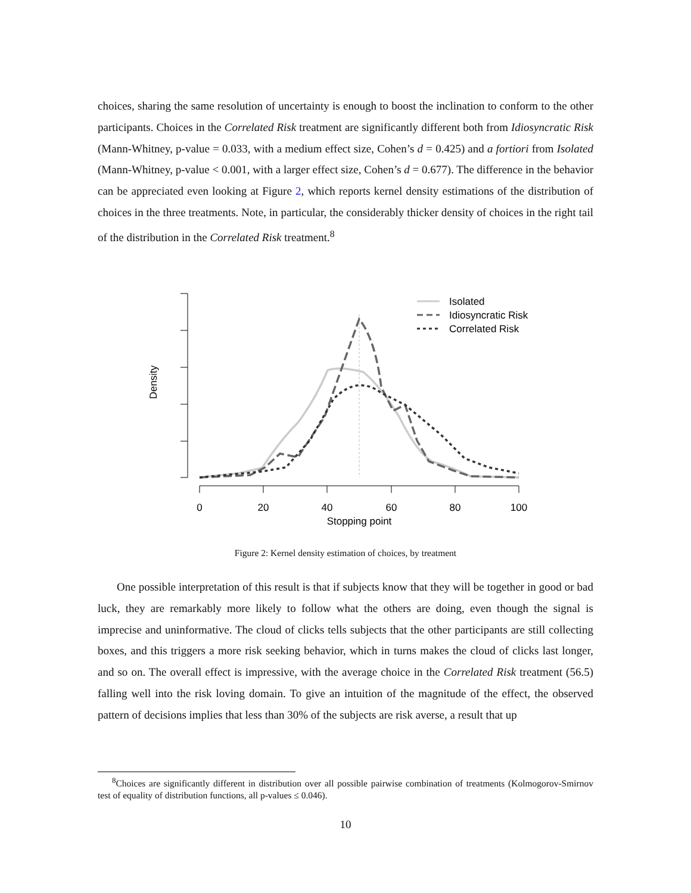choices, sharing the same resolution of uncertainty is enough to boost the inclination to conform to the other participants. Choices in the Correlated Risk treatment are significantly different both from Idiosyncratic Risk (Mann-Whitney, p-value = 0.033, with a medium effect size, Cohen’s d = 0.425) and a fortiori from Isolated (Mann-Whitney, p-value < 0.001, with a larger effect size, Cohen’s d = 0.677). The difference in the behavior can be appreciated even looking at Figure 2, which reports kernel density estimations of the distribution of choices in the three treatments. Note, in particular, the considerably thicker density of choices in the right tail of the distribution in the Correlated Risk treatment.<sup>8</sup>
0
20
40
60
80
100
Stopping point
Density
Isolated
Idiosyncratic Risk
Correlated Risk
Figure 2: Kernel density estimation of choices, by treatment
One possible interpretation of this result is that if subjects know that they will be together in good or bad luck, they are remarkably more likely to follow what the others are doing, even though the signal is imprecise and uninformative. The cloud of clicks tells subjects that the other participants are still collecting boxes, and this triggers a more risk seeking behavior, which in turns makes the cloud of clicks last longer, and so on. The overall effect is impressive, with the average choice in the Correlated Risk treatment (56.5) falling well into the risk loving domain. To give an intuition of the magnitude of the effect, the observed pattern of decisions implies that less than 30% of the subjects are risk averse, a result that up
<sup>8</sup> Choices are significantly different in distribution over all possible pairwise combination of treatments (Kolmogorov-Smirnov test of equality of distribution functions, all p-values ≤ 0.046).
10